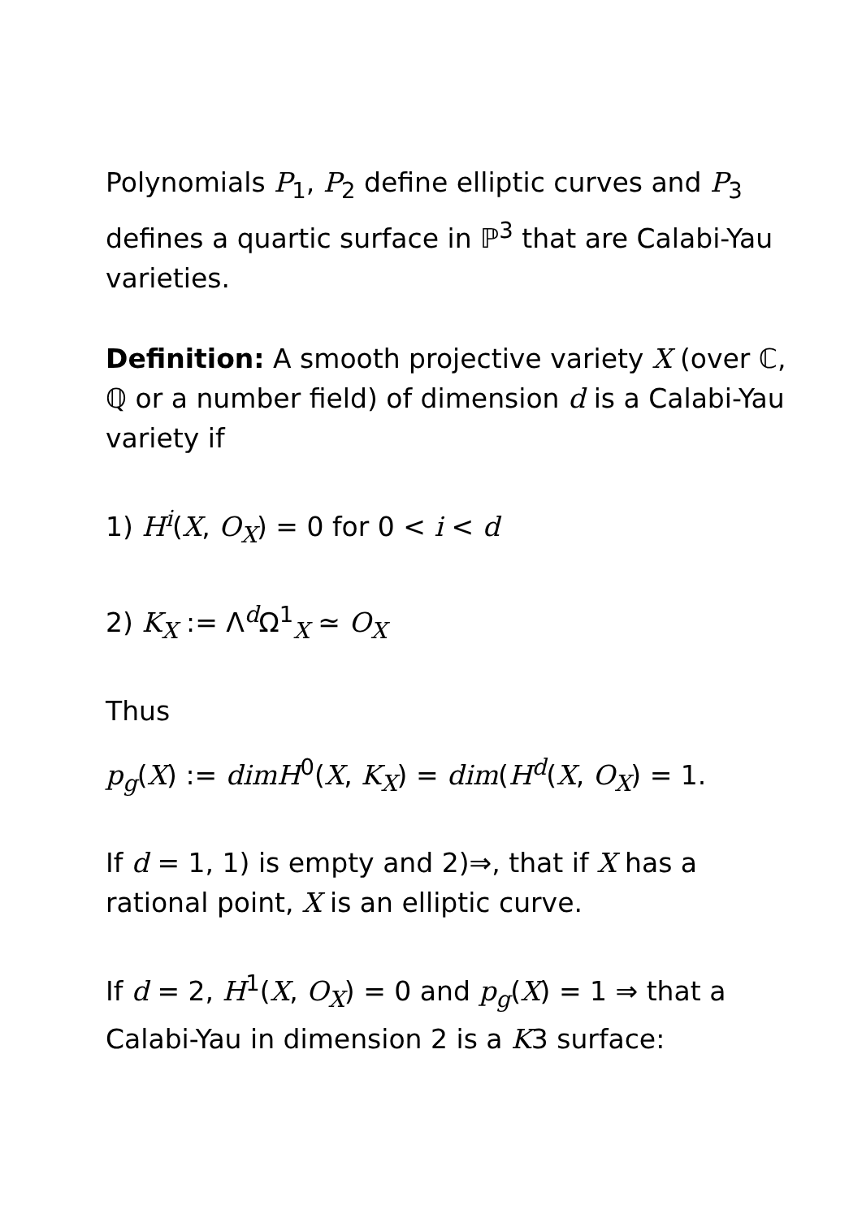Polynomials P<sub>1</sub>, P<sub>2</sub> define elliptic curves and P<sub>3</sub> defines a quartic surface in ℙ<sup>3</sup> that are Calabi-Yau varieties.
Definition: A smooth projective variety X (over ℂ, ℚ or a number field) of dimension d is a Calabi-Yau variety if
1) H<sup>i</sup>(X, O<sub>X</sub>) = 0 for 0 < i < d
2) K<sub>X</sub> := Λ<sup>d</sup>Ω<sup>1</sup><sub>X</sub> ≃ O<sub>X</sub>
Thus
p<sub>g</sub>(X) := dimH<sup>0</sup>(X, K<sub>X</sub>) = dim(H<sup>d</sup>(X, O<sub>X</sub>) = 1.
If d = 1, 1) is empty and 2)⇒, that if X has a rational point, X is an elliptic curve.
If d = 2, H<sup>1</sup>(X, O<sub>X</sub>) = 0 and p<sub>g</sub>(X) = 1 ⇒ that a Calabi-Yau in dimension 2 is a K3 surface: